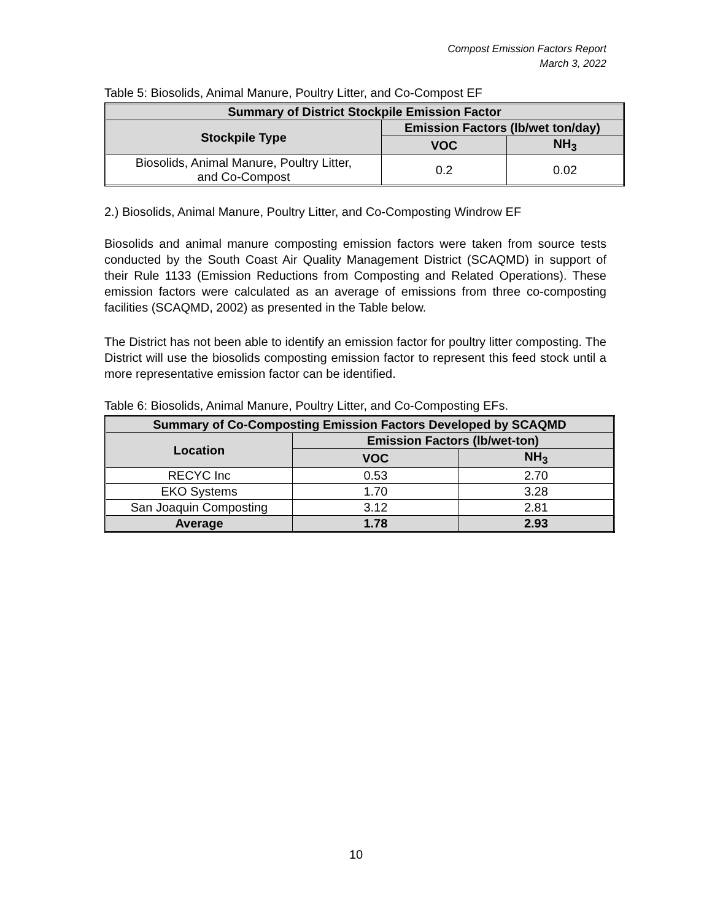Compost Emission Factors Report
March 3, 2022
Table 5: Biosolids, Animal Manure, Poultry Litter, and Co-Compost EF
| Summary of District Stockpile Emission Factor | | |
| --- | --- | --- |
| Stockpile Type | Emission Factors (lb/wet ton/day) | |
| | VOC | NH<sub>3</sub> |
| Biosolids, Animal Manure, Poultry Litter, and Co-Compost | 0.2 | 0.02 |
2.) Biosolids, Animal Manure, Poultry Litter, and Co-Composting Windrow EF
Biosolids and animal manure composting emission factors were taken from source tests conducted by the South Coast Air Quality Management District (SCAQMD) in support of their Rule 1133 (Emission Reductions from Composting and Related Operations). These emission factors were calculated as an average of emissions from three co-composting facilities (SCAQMD, 2002) as presented in the Table below.
The District has not been able to identify an emission factor for poultry litter composting. The District will use the biosolids composting emission factor to represent this feed stock until a more representative emission factor can be identified.
Table 6: Biosolids, Animal Manure, Poultry Litter, and Co-Composting EFs.
| Summary of Co-Composting Emission Factors Developed by SCAQMD | | |
| --- | --- | --- |
| Location | Emission Factors (lb/wet-ton) | |
| | VOC | NH<sub>3</sub> |
| RECYC Inc | 0.53 | 2.70 |
| EKO Systems | 1.70 | 3.28 |
| San Joaquin Composting | 3.12 | 2.81 |
| Average | 1.78 | 2.93 |
10